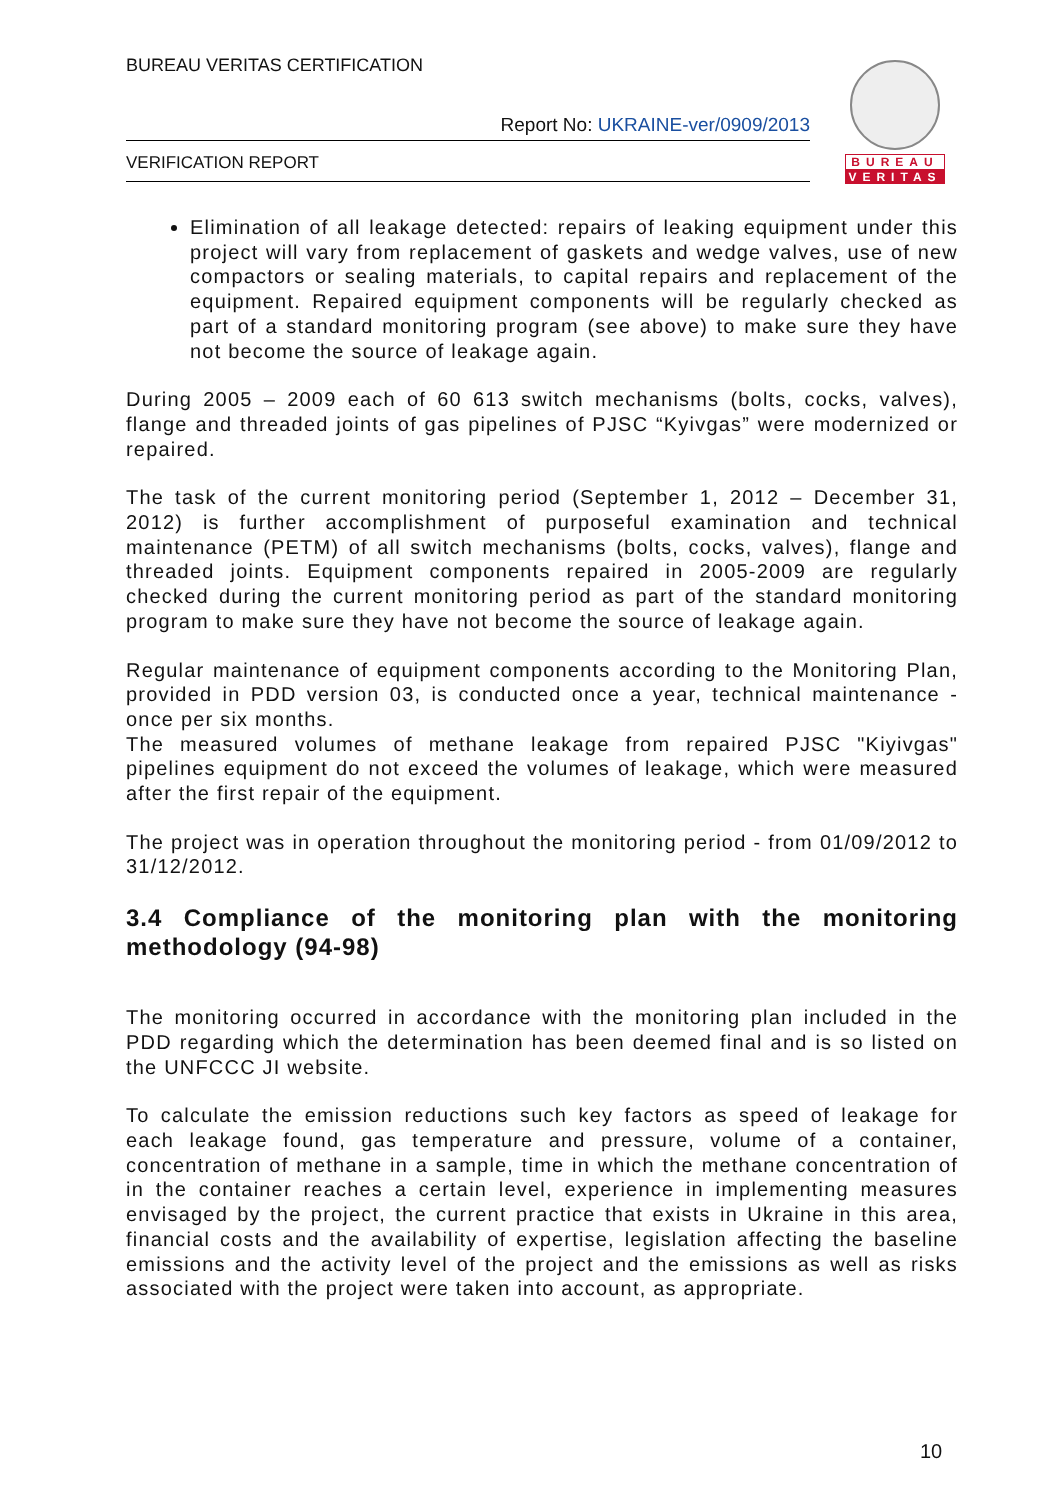BUREAU VERITAS CERTIFICATION
Report No: UKRAINE-ver/0909/2013
VERIFICATION REPORT
BUREAU
VERITAS
Elimination of all leakage detected: repairs of leaking equipment under this project will vary from replacement of gaskets and wedge valves, use of new compactors or sealing materials, to capital repairs and replacement of the equipment. Repaired equipment components will be regularly checked as part of a standard monitoring program (see above) to make sure they have not become the source of leakage again.
During 2005 – 2009 each of 60 613 switch mechanisms (bolts, cocks, valves), flange and threaded joints of gas pipelines of PJSC “Kyivgas” were modernized or repaired.
The task of the current monitoring period (September 1, 2012 – December 31, 2012) is further accomplishment of purposeful examination and technical maintenance (PETM) of all switch mechanisms (bolts, cocks, valves), flange and threaded joints. Equipment components repaired in 2005-2009 are regularly checked during the current monitoring period as part of the standard monitoring program to make sure they have not become the source of leakage again.
Regular maintenance of equipment components according to the Monitoring Plan, provided in PDD version 03, is conducted once a year, technical maintenance - once per six months.
The measured volumes of methane leakage from repaired PJSC "Kiyivgas" pipelines equipment do not exceed the volumes of leakage, which were measured after the first repair of the equipment.
The project was in operation throughout the monitoring period - from 01/09/2012 to 31/12/2012.
3.4 Compliance of the monitoring plan with the monitoring methodology (94-98)
The monitoring occurred in accordance with the monitoring plan included in the PDD regarding which the determination has been deemed final and is so listed on the UNFCCC JI website.
To calculate the emission reductions such key factors as speed of leakage for each leakage found, gas temperature and pressure, volume of a container, concentration of methane in a sample, time in which the methane concentration of in the container reaches a certain level, experience in implementing measures envisaged by the project, the current practice that exists in Ukraine in this area, financial costs and the availability of expertise, legislation affecting the baseline emissions and the activity level of the project and the emissions as well as risks associated with the project were taken into account, as appropriate.
10